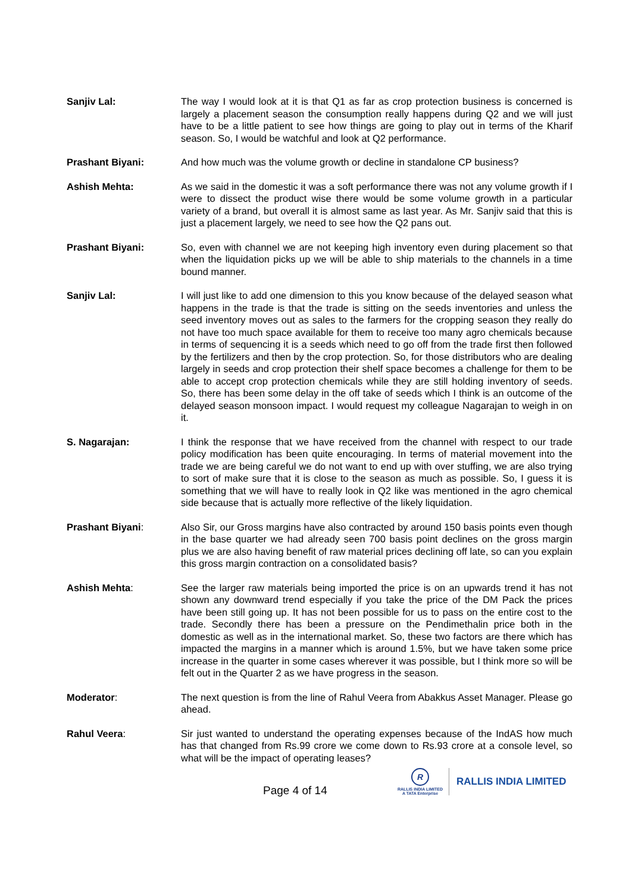Sanjiv Lal: The way I would look at it is that Q1 as far as crop protection business is concerned is largely a placement season the consumption really happens during Q2 and we will just have to be a little patient to see how things are going to play out in terms of the Kharif season. So, I would be watchful and look at Q2 performance.
Prashant Biyani: And how much was the volume growth or decline in standalone CP business?
Ashish Mehta: As we said in the domestic it was a soft performance there was not any volume growth if I were to dissect the product wise there would be some volume growth in a particular variety of a brand, but overall it is almost same as last year. As Mr. Sanjiv said that this is just a placement largely, we need to see how the Q2 pans out.
Prashant Biyani: So, even with channel we are not keeping high inventory even during placement so that when the liquidation picks up we will be able to ship materials to the channels in a time bound manner.
Sanjiv Lal: I will just like to add one dimension to this you know because of the delayed season what happens in the trade is that the trade is sitting on the seeds inventories and unless the seed inventory moves out as sales to the farmers for the cropping season they really do not have too much space available for them to receive too many agro chemicals because in terms of sequencing it is a seeds which need to go off from the trade first then followed by the fertilizers and then by the crop protection. So, for those distributors who are dealing largely in seeds and crop protection their shelf space becomes a challenge for them to be able to accept crop protection chemicals while they are still holding inventory of seeds. So, there has been some delay in the off take of seeds which I think is an outcome of the delayed season monsoon impact. I would request my colleague Nagarajan to weigh in on it.
S. Nagarajan: I think the response that we have received from the channel with respect to our trade policy modification has been quite encouraging. In terms of material movement into the trade we are being careful we do not want to end up with over stuffing, we are also trying to sort of make sure that it is close to the season as much as possible. So, I guess it is something that we will have to really look in Q2 like was mentioned in the agro chemical side because that is actually more reflective of the likely liquidation.
Prashant Biyani: Also Sir, our Gross margins have also contracted by around 150 basis points even though in the base quarter we had already seen 700 basis point declines on the gross margin plus we are also having benefit of raw material prices declining off late, so can you explain this gross margin contraction on a consolidated basis?
Ashish Mehta: See the larger raw materials being imported the price is on an upwards trend it has not shown any downward trend especially if you take the price of the DM Pack the prices have been still going up. It has not been possible for us to pass on the entire cost to the trade. Secondly there has been a pressure on the Pendimethalin price both in the domestic as well as in the international market. So, these two factors are there which has impacted the margins in a manner which is around 1.5%, but we have taken some price increase in the quarter in some cases wherever it was possible, but I think more so will be felt out in the Quarter 2 as we have progress in the season.
Moderator: The next question is from the line of Rahul Veera from Abakkus Asset Manager. Please go ahead.
Rahul Veera: Sir just wanted to understand the operating expenses because of the IndAS how much has that changed from Rs.99 crore we come down to Rs.93 crore at a console level, so what will be the impact of operating leases?
Page 4 of 14
R
RALLIS INDIA LIMITED
A TATA Enterprise
RALLIS INDIA LIMITED